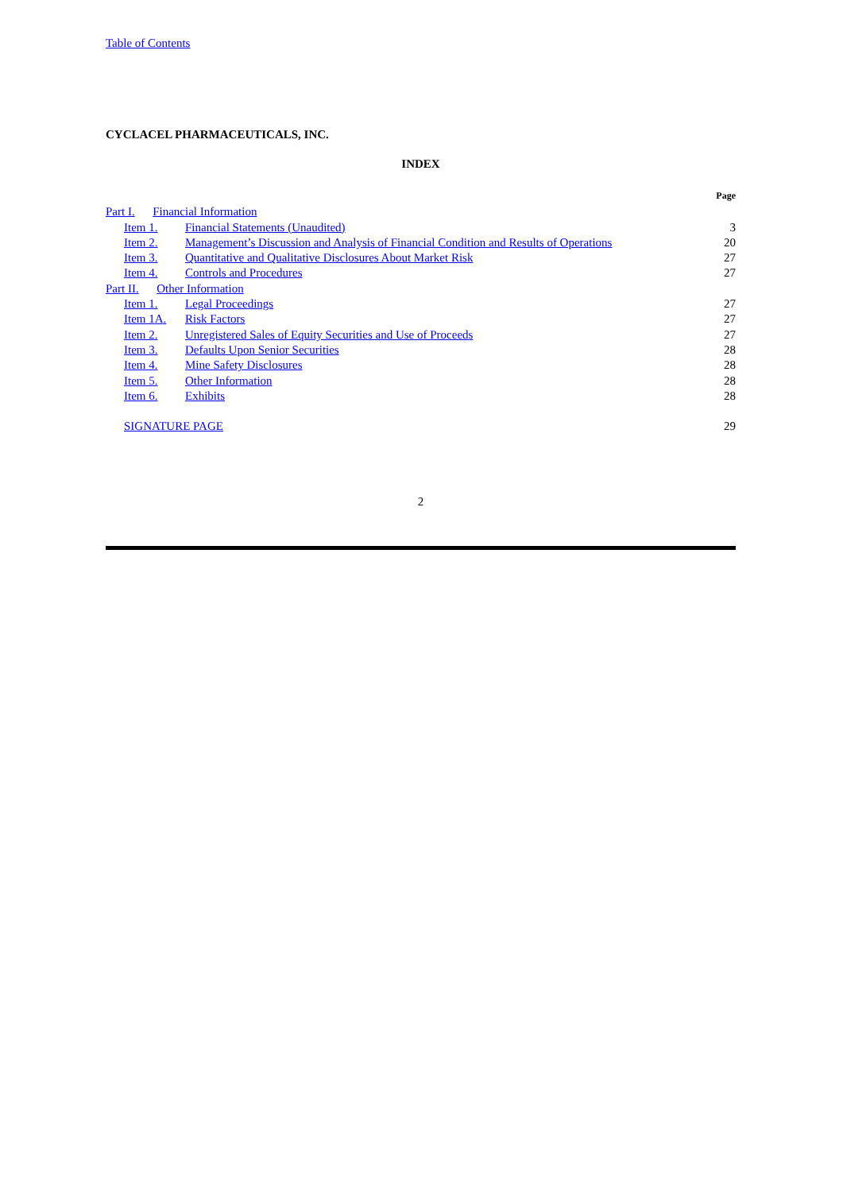Table of Contents
CYCLACEL PHARMACEUTICALS, INC.
INDEX
| | | | Page |
| Part I. Financial Information | | | |
| | Item 1. | Financial Statements (Unaudited) | 3 |
| | Item 2. | Management’s Discussion and Analysis of Financial Condition and Results of Operations | 20 |
| | Item 3. | Quantitative and Qualitative Disclosures About Market Risk | 27 |
| | Item 4. | Controls and Procedures | 27 |
| Part II. Other Information | | | |
| | Item 1. | Legal Proceedings | 27 |
| | Item 1A. | Risk Factors | 27 |
| | Item 2. | Unregistered Sales of Equity Securities and Use of Proceeds | 27 |
| | Item 3. | Defaults Upon Senior Securities | 28 |
| | Item 4. | Mine Safety Disclosures | 28 |
| | Item 5. | Other Information | 28 |
| | Item 6. | Exhibits | 28 |
| | SIGNATURE PAGE | | 29 |
2